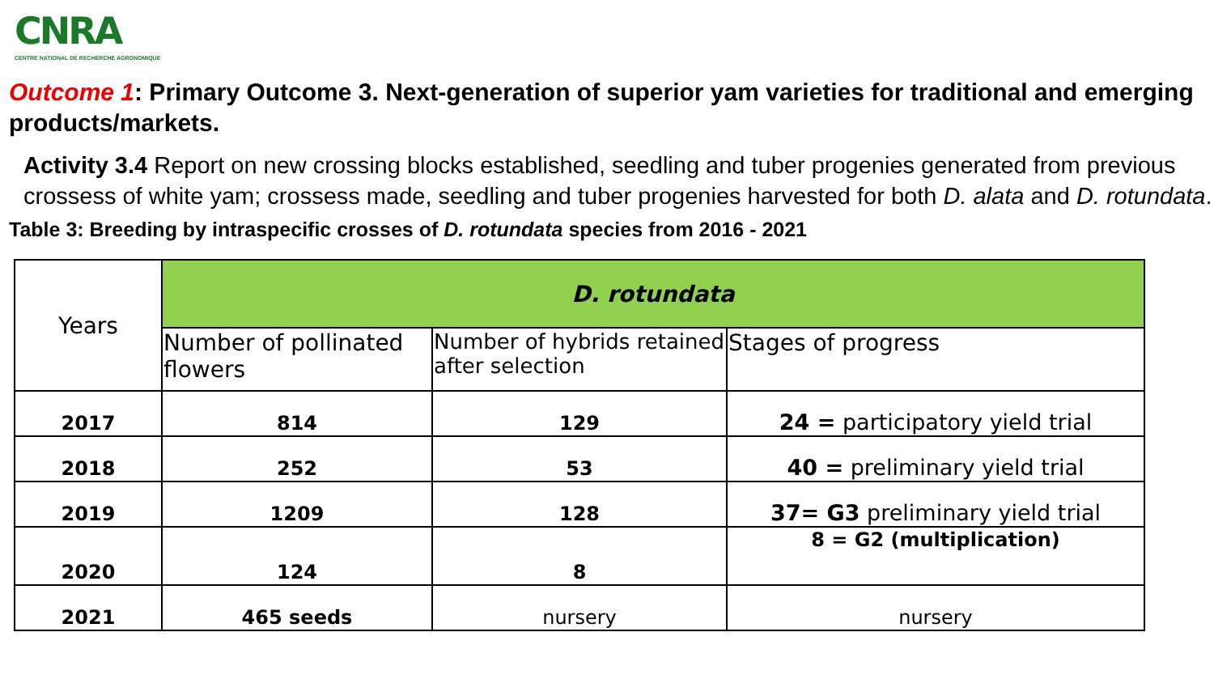CNRA
CENTRE NATIONAL DE RECHERCHE AGRONOMIQUE
Outcome 1: Primary Outcome 3. Next-generation of superior yam varieties for traditional and emerging products/markets.
Activity 3.4 Report on new crossing blocks established, seedling and tuber progenies generated from previous crossess of white yam; crossess made, seedling and tuber progenies harvested for both D. alata and D. rotundata.
Table 3: Breeding by intraspecific crosses of D. rotundata species from 2016 - 2021
| Years | D. rotundata | | |
| --- | --- | --- | --- |
| | Number of pollinated flowers | Number of hybrids retained after selection | Stages of progress |
| 2017 | 814 | 129 | 24 = participatory yield trial |
| 2018 | 252 | 53 | 40 = preliminary yield trial |
| 2019 | 1209 | 128 | 37= G3 preliminary yield trial |
| 2020 | 124 | 8 | 8 = G2 (multiplication) |
| 2021 | 465 seeds | nursery | nursery |